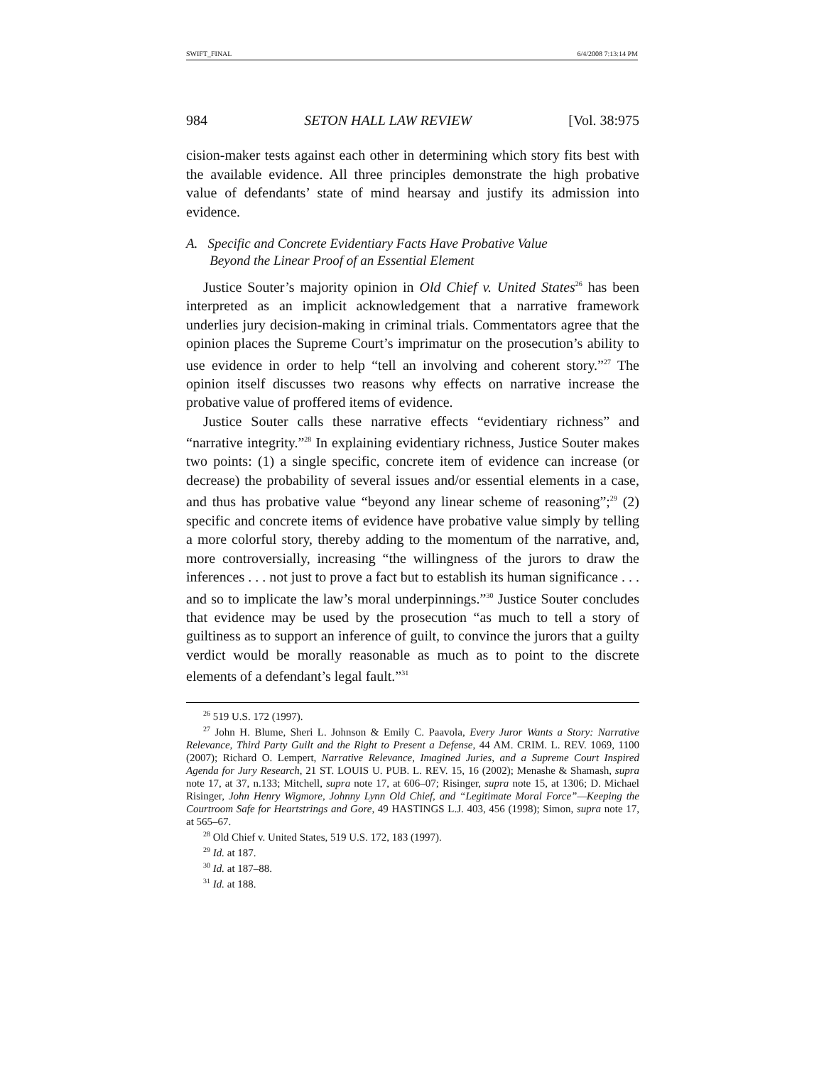SWIFT_FINAL 6/4/2008 7:13:14 PM
984 SETON HALL LAW REVIEW [Vol. 38:975
cision-maker tests against each other in determining which story fits best with the available evidence. All three principles demonstrate the high probative value of defendants’ state of mind hearsay and justify its admission into evidence.
A. Specific and Concrete Evidentiary Facts Have Probative Value
Beyond the Linear Proof of an Essential Element
Justice Souter’s majority opinion in Old Chief v. United States<sup>26</sup> has been interpreted as an implicit acknowledgement that a narrative framework underlies jury decision-making in criminal trials. Commentators agree that the opinion places the Supreme Court’s imprimatur on the prosecution’s ability to use evidence in order to help “tell an involving and coherent story.”<sup>27</sup> The opinion itself discusses two reasons why effects on narrative increase the probative value of proffered items of evidence.
Justice Souter calls these narrative effects “evidentiary richness” and “narrative integrity.”<sup>28</sup> In explaining evidentiary richness, Justice Souter makes two points: (1) a single specific, concrete item of evidence can increase (or decrease) the probability of several issues and/or essential elements in a case, and thus has probative value “beyond any linear scheme of reasoning”;<sup>29</sup> (2) specific and concrete items of evidence have probative value simply by telling a more colorful story, thereby adding to the momentum of the narrative, and, more controversially, increasing “the willingness of the jurors to draw the inferences . . . not just to prove a fact but to establish its human significance . . . and so to implicate the law’s moral underpinnings.”<sup>30</sup> Justice Souter concludes that evidence may be used by the prosecution “as much to tell a story of guiltiness as to support an inference of guilt, to convince the jurors that a guilty verdict would be morally reasonable as much as to point to the discrete elements of a defendant’s legal fault.”<sup>31</sup>
<sup>26</sup> 519 U.S. 172 (1997).
<sup>27</sup> John H. Blume, Sheri L. Johnson & Emily C. Paavola, Every Juror Wants a Story: Narrative Relevance, Third Party Guilt and the Right to Present a Defense, 44 AM. CRIM. L. REV. 1069, 1100 (2007); Richard O. Lempert, Narrative Relevance, Imagined Juries, and a Supreme Court Inspired Agenda for Jury Research, 21 ST. LOUIS U. PUB. L. REV. 15, 16 (2002); Menashe & Shamash, supra note 17, at 37, n.133; Mitchell, supra note 17, at 606–07; Risinger, supra note 15, at 1306; D. Michael Risinger, John Henry Wigmore, Johnny Lynn Old Chief, and “Legitimate Moral Force”—Keeping the Courtroom Safe for Heartstrings and Gore, 49 HASTINGS L.J. 403, 456 (1998); Simon, supra note 17, at 565–67.
<sup>28</sup> Old Chief v. United States, 519 U.S. 172, 183 (1997).
<sup>29</sup> Id. at 187.
<sup>30</sup> Id. at 187–88.
<sup>31</sup> Id. at 188.